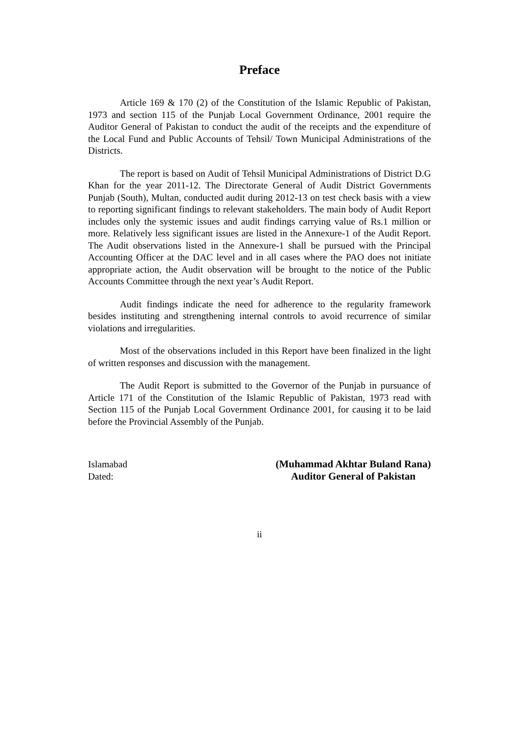Preface
Article 169 & 170 (2) of the Constitution of the Islamic Republic of Pakistan, 1973 and section 115 of the Punjab Local Government Ordinance, 2001 require the Auditor General of Pakistan to conduct the audit of the receipts and the expenditure of the Local Fund and Public Accounts of Tehsil/ Town Municipal Administrations of the Districts.
The report is based on Audit of Tehsil Municipal Administrations of District D.G Khan for the year 2011-12. The Directorate General of Audit District Governments Punjab (South), Multan, conducted audit during 2012-13 on test check basis with a view to reporting significant findings to relevant stakeholders. The main body of Audit Report includes only the systemic issues and audit findings carrying value of Rs.1 million or more. Relatively less significant issues are listed in the Annexure-1 of the Audit Report. The Audit observations listed in the Annexure-1 shall be pursued with the Principal Accounting Officer at the DAC level and in all cases where the PAO does not initiate appropriate action, the Audit observation will be brought to the notice of the Public Accounts Committee through the next year’s Audit Report.
Audit findings indicate the need for adherence to the regularity framework besides instituting and strengthening internal controls to avoid recurrence of similar violations and irregularities.
Most of the observations included in this Report have been finalized in the light of written responses and discussion with the management.
The Audit Report is submitted to the Governor of the Punjab in pursuance of Article 171 of the Constitution of the Islamic Republic of Pakistan, 1973 read with Section 115 of the Punjab Local Government Ordinance 2001, for causing it to be laid before the Provincial Assembly of the Punjab.
Islamabad
Dated:
(Muhammad Akhtar Buland Rana)
Auditor General of Pakistan
ii